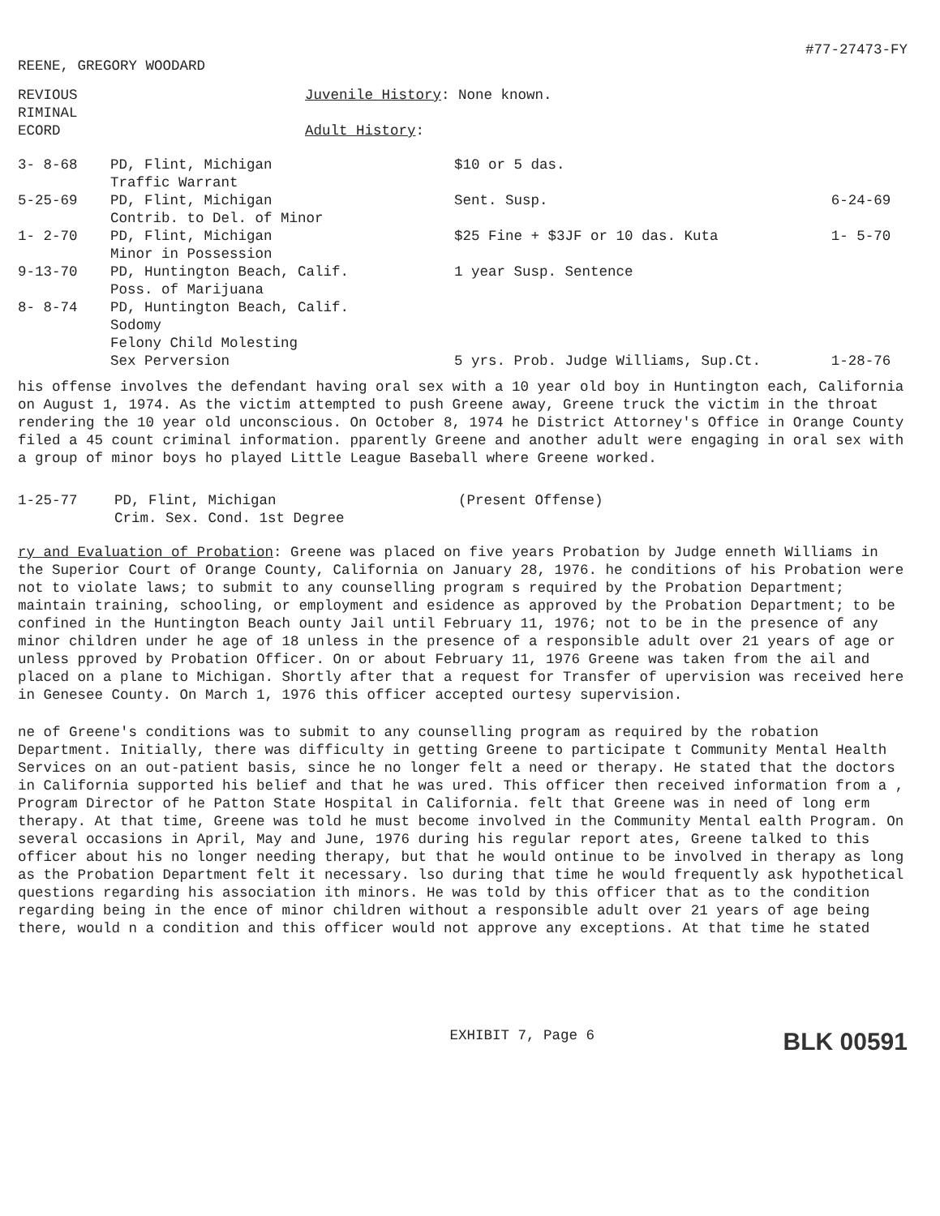REENE, GREGORY WOODARD
#77-27473-FY
| REVIOUS RIMINAL ECORD | Juvenile History : None known. Adult History : |
| 3- 8-68 | PD, Flint, Michigan Traffic Warrant | $10 or 5 das. | |
| 5-25-69 | PD, Flint, Michigan Contrib. to Del. of Minor | Sent. Susp. | 6-24-69 |
| 1- 2-70 | PD, Flint, Michigan Minor in Possession | $25 Fine + $3JF or 10 das. Kuta | 1- 5-70 |
| 9-13-70 | PD, Huntington Beach, Calif. Poss. of Marijuana | 1 year Susp. Sentence | |
| 8- 8-74 | PD, Huntington Beach, Calif. Sodomy Felony Child Molesting Sex Perversion | 5 yrs. Prob. Judge Williams, Sup.Ct. | 1-28-76 |
his offense involves the defendant having oral sex with a 10 year old boy in Huntington each, California on August 1, 1974. As the victim attempted to push Greene away, Greene truck the victim in the throat rendering the 10 year old unconscious. On October 8, 1974 he District Attorney's Office in Orange County filed a 45 count criminal information. pparently Greene and another adult were engaging in oral sex with a group of minor boys ho played Little League Baseball where Greene worked.
| 1-25-77 | PD, Flint, Michigan Crim. Sex. Cond. 1st Degree | (Present Offense) |
ry and Evaluation of Probation: Greene was placed on five years Probation by Judge enneth Williams in the Superior Court of Orange County, California on January 28, 1976. he conditions of his Probation were not to violate laws; to submit to any counselling program s required by the Probation Department; maintain training, schooling, or employment and esidence as approved by the Probation Department; to be confined in the Huntington Beach ounty Jail until February 11, 1976; not to be in the presence of any minor children under he age of 18 unless in the presence of a responsible adult over 21 years of age or unless pproved by Probation Officer. On or about February 11, 1976 Greene was taken from the ail and placed on a plane to Michigan. Shortly after that a request for Transfer of upervision was received here in Genesee County. On March 1, 1976 this officer accepted ourtesy supervision.
ne of Greene's conditions was to submit to any counselling program as required by the robation Department. Initially, there was difficulty in getting Greene to participate t Community Mental Health Services on an out-patient basis, since he no longer felt a need or therapy. He stated that the doctors in California supported his belief and that he was ured. This officer then received information from a , Program Director of he Patton State Hospital in California. felt that Greene was in need of long erm therapy. At that time, Greene was told he must become involved in the Community Mental ealth Program. On several occasions in April, May and June, 1976 during his regular report ates, Greene talked to this officer about his no longer needing therapy, but that he would ontinue to be involved in therapy as long as the Probation Department felt it necessary. lso during that time he would frequently ask hypothetical questions regarding his association ith minors. He was told by this officer that as to the condition regarding being in the ence of minor children without a responsible adult over 21 years of age being there, would n a condition and this officer would not approve any exceptions. At that time he stated
EXHIBIT 7, Page 6
BLK 00591